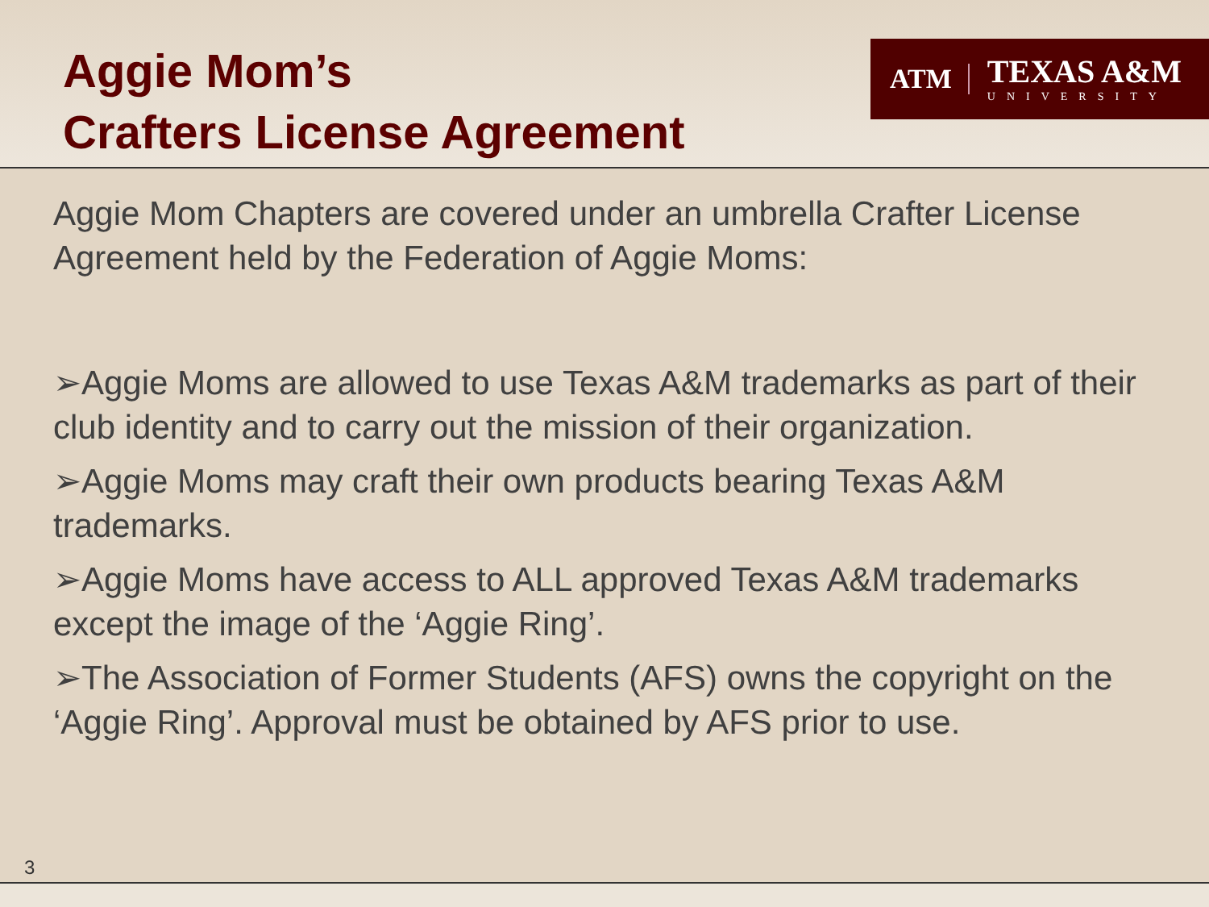Aggie Mom’s
Crafters License Agreement
ATM
TEXAS A&M
UNIVERSITY
Aggie Mom Chapters are covered under an umbrella Crafter License Agreement held by the Federation of Aggie Moms:
➢Aggie Moms are allowed to use Texas A&M trademarks as part of their club identity and to carry out the mission of their organization.
➢Aggie Moms may craft their own products bearing Texas A&M trademarks.
➢Aggie Moms have access to ALL approved Texas A&M trademarks except the image of the ‘Aggie Ring’.
➢The Association of Former Students (AFS) owns the copyright on the ‘Aggie Ring’. Approval must be obtained by AFS prior to use.
3